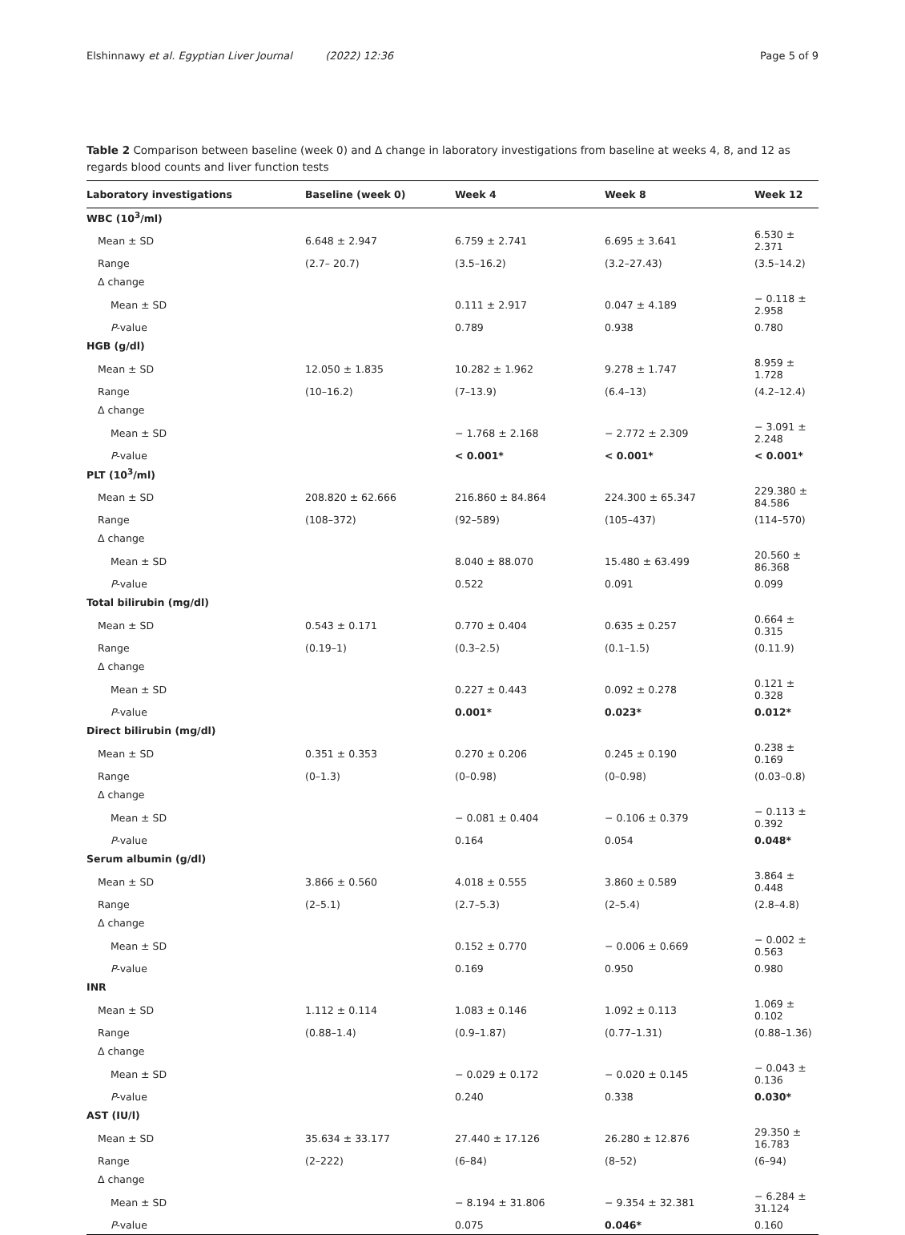Elshinnawy et al. Egyptian Liver Journal (2022) 12:36 Page 5 of 9
Table 2 Comparison between baseline (week 0) and Δ change in laboratory investigations from baseline at weeks 4, 8, and 12 as regards blood counts and liver function tests
| Laboratory investigations | Baseline (week 0) | Week 4 | Week 8 | Week 12 |
| --- | --- | --- | --- | --- |
| WBC (10<sup>3</sup>/ml) | | | | |
| Mean ± SD | 6.648 ± 2.947 | 6.759 ± 2.741 | 6.695 ± 3.641 | 6.530 ± 2.371 |
| Range | (2.7– 20.7) | (3.5–16.2) | (3.2–27.43) | (3.5–14.2) |
| Δ change | | | | |
| Mean ± SD | | 0.111 ± 2.917 | 0.047 ± 4.189 | − 0.118 ± 2.958 |
| P -value | | 0.789 | 0.938 | 0.780 |
| HGB (g/dl) | | | | |
| Mean ± SD | 12.050 ± 1.835 | 10.282 ± 1.962 | 9.278 ± 1.747 | 8.959 ± 1.728 |
| Range | (10–16.2) | (7–13.9) | (6.4–13) | (4.2–12.4) |
| Δ change | | | | |
| Mean ± SD | | − 1.768 ± 2.168 | − 2.772 ± 2.309 | − 3.091 ± 2.248 |
| P -value | | < 0.001* | < 0.001* | < 0.001* |
| PLT (10<sup>3</sup>/ml) | | | | |
| Mean ± SD | 208.820 ± 62.666 | 216.860 ± 84.864 | 224.300 ± 65.347 | 229.380 ± 84.586 |
| Range | (108–372) | (92–589) | (105–437) | (114–570) |
| Δ change | | | | |
| Mean ± SD | | 8.040 ± 88.070 | 15.480 ± 63.499 | 20.560 ± 86.368 |
| P -value | | 0.522 | 0.091 | 0.099 |
| Total bilirubin (mg/dl) | | | | |
| Mean ± SD | 0.543 ± 0.171 | 0.770 ± 0.404 | 0.635 ± 0.257 | 0.664 ± 0.315 |
| Range | (0.19–1) | (0.3–2.5) | (0.1–1.5) | (0.11.9) |
| Δ change | | | | |
| Mean ± SD | | 0.227 ± 0.443 | 0.092 ± 0.278 | 0.121 ± 0.328 |
| P -value | | 0.001* | 0.023* | 0.012* |
| Direct bilirubin (mg/dl) | | | | |
| Mean ± SD | 0.351 ± 0.353 | 0.270 ± 0.206 | 0.245 ± 0.190 | 0.238 ± 0.169 |
| Range | (0–1.3) | (0–0.98) | (0–0.98) | (0.03–0.8) |
| Δ change | | | | |
| Mean ± SD | | − 0.081 ± 0.404 | − 0.106 ± 0.379 | − 0.113 ± 0.392 |
| P -value | | 0.164 | 0.054 | 0.048* |
| Serum albumin (g/dl) | | | | |
| Mean ± SD | 3.866 ± 0.560 | 4.018 ± 0.555 | 3.860 ± 0.589 | 3.864 ± 0.448 |
| Range | (2–5.1) | (2.7–5.3) | (2–5.4) | (2.8–4.8) |
| Δ change | | | | |
| Mean ± SD | | 0.152 ± 0.770 | − 0.006 ± 0.669 | − 0.002 ± 0.563 |
| P -value | | 0.169 | 0.950 | 0.980 |
| INR | | | | |
| Mean ± SD | 1.112 ± 0.114 | 1.083 ± 0.146 | 1.092 ± 0.113 | 1.069 ± 0.102 |
| Range | (0.88–1.4) | (0.9–1.87) | (0.77–1.31) | (0.88–1.36) |
| Δ change | | | | |
| Mean ± SD | | − 0.029 ± 0.172 | − 0.020 ± 0.145 | − 0.043 ± 0.136 |
| P -value | | 0.240 | 0.338 | 0.030* |
| AST (IU/l) | | | | |
| Mean ± SD | 35.634 ± 33.177 | 27.440 ± 17.126 | 26.280 ± 12.876 | 29.350 ± 16.783 |
| Range | (2–222) | (6–84) | (8–52) | (6–94) |
| Δ change | | | | |
| Mean ± SD | | − 8.194 ± 31.806 | − 9.354 ± 32.381 | − 6.284 ± 31.124 |
| P -value | | 0.075 | 0.046* | 0.160 |